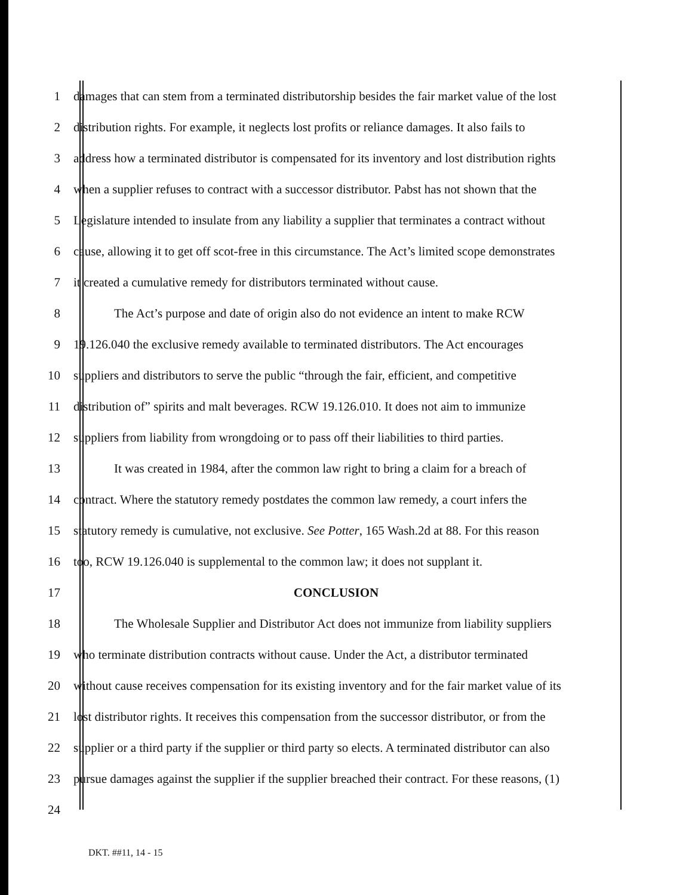1 damages that can stem from a terminated distributorship besides the fair market value of the lost
2 distribution rights. For example, it neglects lost profits or reliance damages. It also fails to
3 address how a terminated distributor is compensated for its inventory and lost distribution rights
4 when a supplier refuses to contract with a successor distributor. Pabst has not shown that the
5 Legislature intended to insulate from any liability a supplier that terminates a contract without
6 cause, allowing it to get off scot-free in this circumstance. The Act’s limited scope demonstrates
7 it created a cumulative remedy for distributors terminated without cause.
8 The Act’s purpose and date of origin also do not evidence an intent to make RCW
9 19.126.040 the exclusive remedy available to terminated distributors. The Act encourages
10 suppliers and distributors to serve the public “through the fair, efficient, and competitive
11 distribution of” spirits and malt beverages. RCW 19.126.010. It does not aim to immunize
12 suppliers from liability from wrongdoing or to pass off their liabilities to third parties.
13 It was created in 1984, after the common law right to bring a claim for a breach of
14 contract. Where the statutory remedy postdates the common law remedy, a court infers the
15 statutory remedy is cumulative, not exclusive. See Potter, 165 Wash.2d at 88. For this reason
16 too, RCW 19.126.040 is supplemental to the common law; it does not supplant it.
17 CONCLUSION
18 The Wholesale Supplier and Distributor Act does not immunize from liability suppliers
19 who terminate distribution contracts without cause. Under the Act, a distributor terminated
20 without cause receives compensation for its existing inventory and for the fair market value of its
21 lost distributor rights. It receives this compensation from the successor distributor, or from the
22 supplier or a third party if the supplier or third party so elects. A terminated distributor can also
23 pursue damages against the supplier if the supplier breached their contract. For these reasons, (1)
24
DKT. ##11, 14 - 15